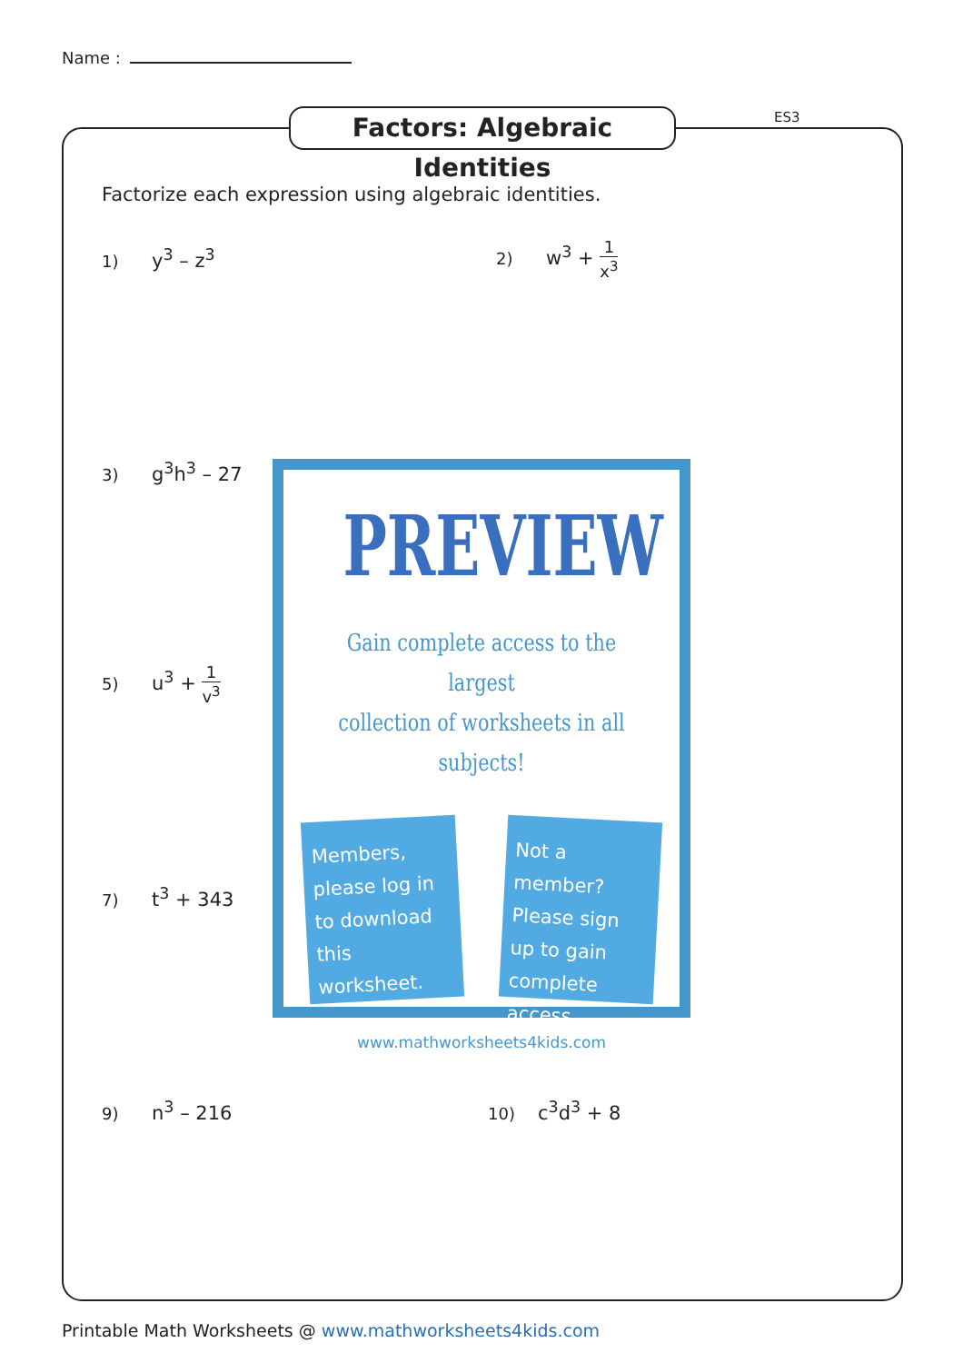Name :
Factors: Algebraic Identities
ES3
Factorize each expression using algebraic identities.
1) y<sup>3</sup> – z<sup>3</sup> 2) w<sup>3</sup> + 1 x<sup>3</sup>
3) g<sup>3</sup>h<sup>3</sup> – 27
5) u<sup>3</sup> + 1 v<sup>3</sup>
7) t<sup>3</sup> + 343
9) n<sup>3</sup> – 216 10) c<sup>3</sup>d<sup>3</sup> + 8
PREVIEW
Gain complete access to the largest
collection of worksheets in all subjects!
Members, please log in to download this worksheet.
Not a member? Please sign up to gain complete access.
www.mathworksheets4kids.com
Printable Math Worksheets @ www.mathworksheets4kids.com